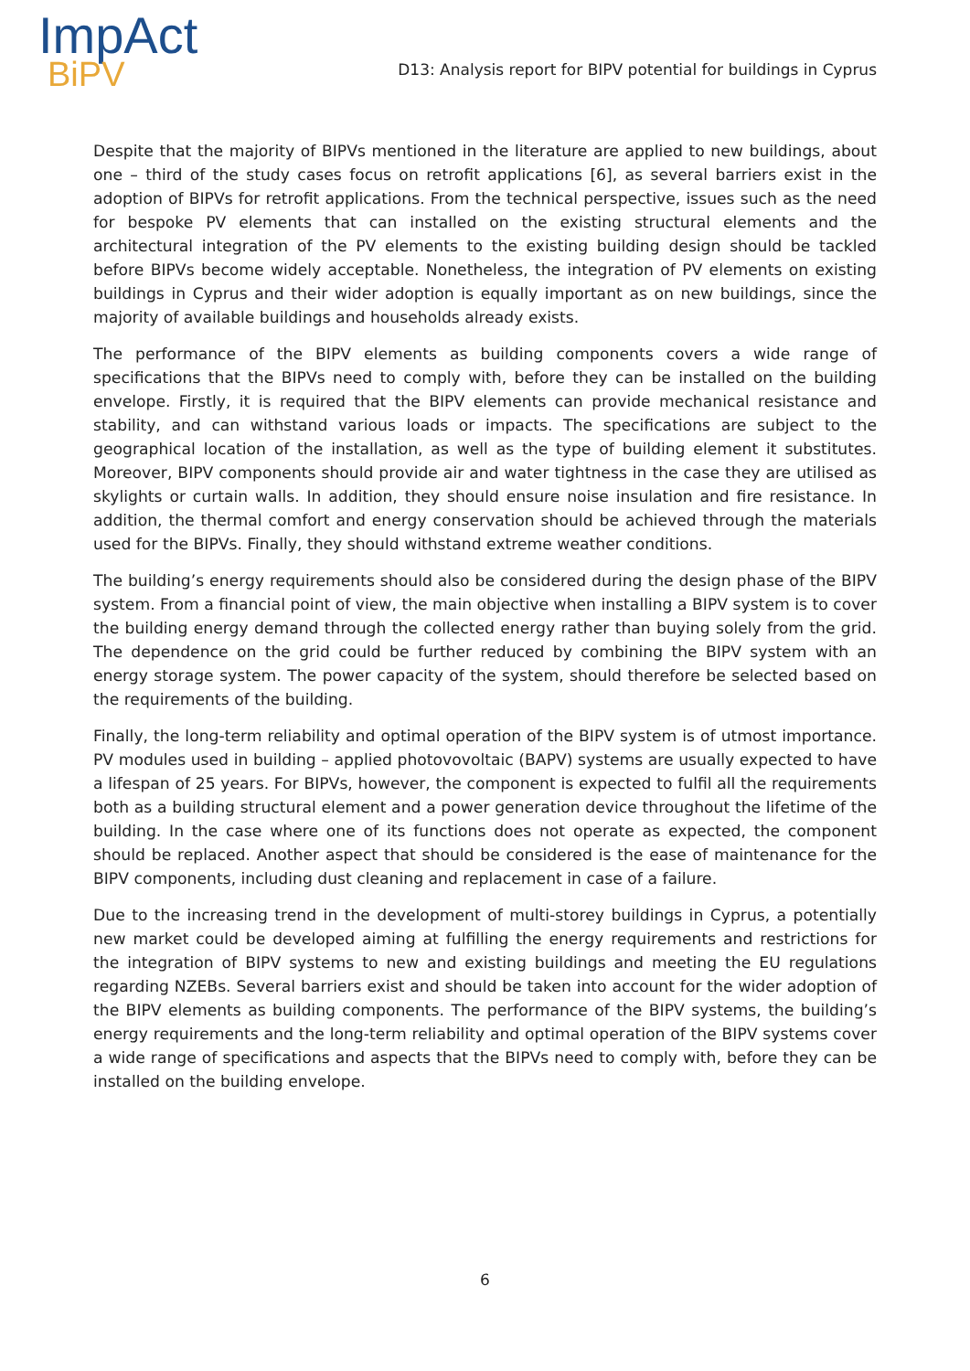ImpAct
BiPV
D13: Analysis report for BIPV potential for buildings in Cyprus
Despite that the majority of BIPVs mentioned in the literature are applied to new buildings, about one – third of the study cases focus on retrofit applications [6], as several barriers exist in the adoption of BIPVs for retrofit applications. From the technical perspective, issues such as the need for bespoke PV elements that can installed on the existing structural elements and the architectural integration of the PV elements to the existing building design should be tackled before BIPVs become widely acceptable. Nonetheless, the integration of PV elements on existing buildings in Cyprus and their wider adoption is equally important as on new buildings, since the majority of available buildings and households already exists.
The performance of the BIPV elements as building components covers a wide range of specifications that the BIPVs need to comply with, before they can be installed on the building envelope. Firstly, it is required that the BIPV elements can provide mechanical resistance and stability, and can withstand various loads or impacts. The specifications are subject to the geographical location of the installation, as well as the type of building element it substitutes. Moreover, BIPV components should provide air and water tightness in the case they are utilised as skylights or curtain walls. In addition, they should ensure noise insulation and fire resistance. In addition, the thermal comfort and energy conservation should be achieved through the materials used for the BIPVs. Finally, they should withstand extreme weather conditions.
The building’s energy requirements should also be considered during the design phase of the BIPV system. From a financial point of view, the main objective when installing a BIPV system is to cover the building energy demand through the collected energy rather than buying solely from the grid. The dependence on the grid could be further reduced by combining the BIPV system with an energy storage system. The power capacity of the system, should therefore be selected based on the requirements of the building.
Finally, the long-term reliability and optimal operation of the BIPV system is of utmost importance. PV modules used in building – applied photovovoltaic (BAPV) systems are usually expected to have a lifespan of 25 years. For BIPVs, however, the component is expected to fulfil all the requirements both as a building structural element and a power generation device throughout the lifetime of the building. In the case where one of its functions does not operate as expected, the component should be replaced. Another aspect that should be considered is the ease of maintenance for the BIPV components, including dust cleaning and replacement in case of a failure.
Due to the increasing trend in the development of multi-storey buildings in Cyprus, a potentially new market could be developed aiming at fulfilling the energy requirements and restrictions for the integration of BIPV systems to new and existing buildings and meeting the EU regulations regarding NZEBs. Several barriers exist and should be taken into account for the wider adoption of the BIPV elements as building components. The performance of the BIPV systems, the building’s energy requirements and the long-term reliability and optimal operation of the BIPV systems cover a wide range of specifications and aspects that the BIPVs need to comply with, before they can be installed on the building envelope.
6